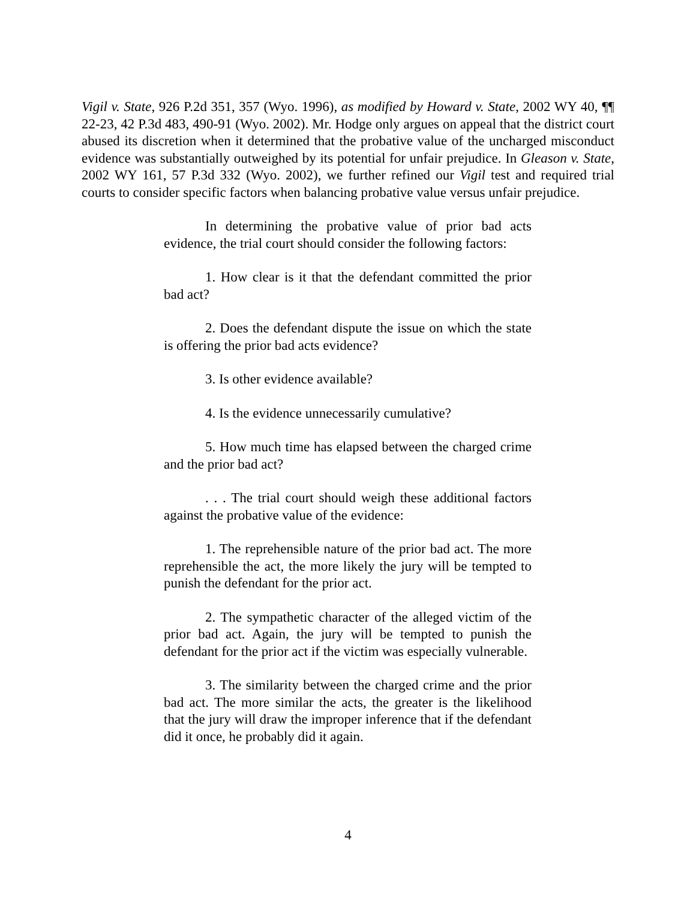Vigil v. State, 926 P.2d 351, 357 (Wyo. 1996), as modified by Howard v. State, 2002 WY 40, ¶¶ 22-23, 42 P.3d 483, 490-91 (Wyo. 2002). Mr. Hodge only argues on appeal that the district court abused its discretion when it determined that the probative value of the uncharged misconduct evidence was substantially outweighed by its potential for unfair prejudice. In Gleason v. State, 2002 WY 161, 57 P.3d 332 (Wyo. 2002), we further refined our Vigil test and required trial courts to consider specific factors when balancing probative value versus unfair prejudice.
In determining the probative value of prior bad acts evidence, the trial court should consider the following factors:
1. How clear is it that the defendant committed the prior bad act?
2. Does the defendant dispute the issue on which the state is offering the prior bad acts evidence?
3. Is other evidence available?
4. Is the evidence unnecessarily cumulative?
5. How much time has elapsed between the charged crime and the prior bad act?
. . . The trial court should weigh these additional factors against the probative value of the evidence:
1. The reprehensible nature of the prior bad act. The more reprehensible the act, the more likely the jury will be tempted to punish the defendant for the prior act.
2. The sympathetic character of the alleged victim of the prior bad act. Again, the jury will be tempted to punish the defendant for the prior act if the victim was especially vulnerable.
3. The similarity between the charged crime and the prior bad act. The more similar the acts, the greater is the likelihood that the jury will draw the improper inference that if the defendant did it once, he probably did it again.
4